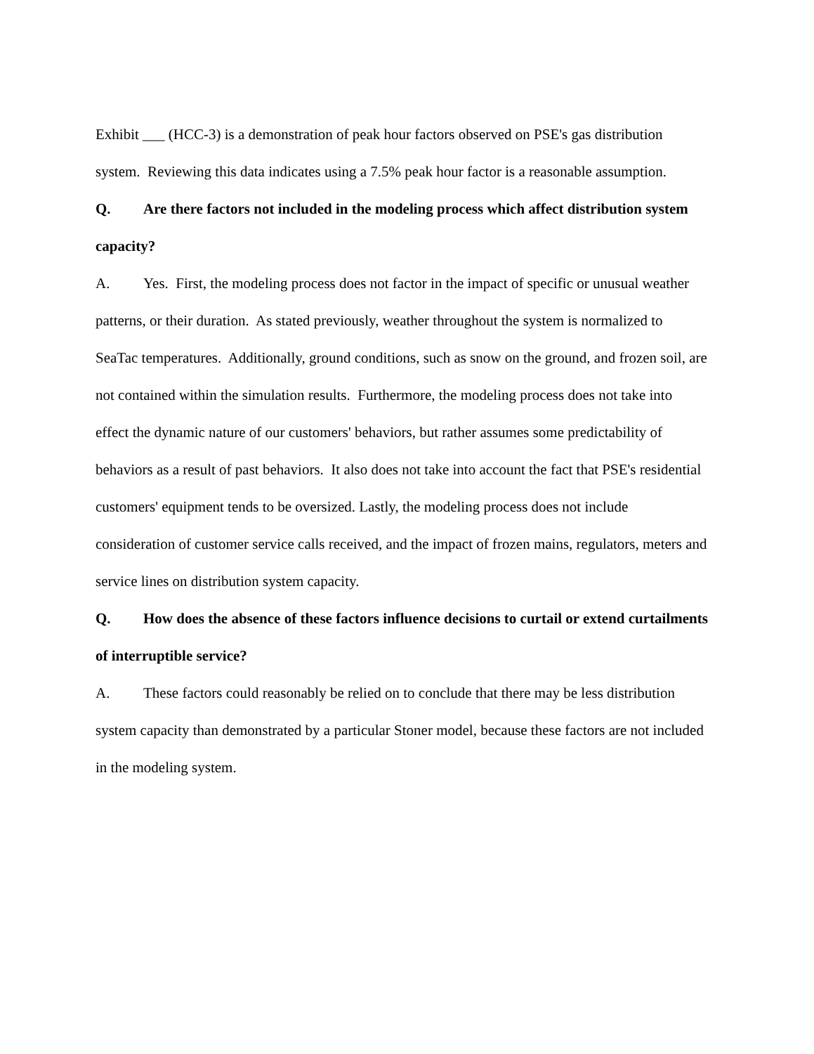Exhibit ___ (HCC-3) is a demonstration of peak hour factors observed on PSE's gas distribution system. Reviewing this data indicates using a 7.5% peak hour factor is a reasonable assumption.
Q. Are there factors not included in the modeling process which affect distribution system capacity?
A. Yes. First, the modeling process does not factor in the impact of specific or unusual weather patterns, or their duration. As stated previously, weather throughout the system is normalized to SeaTac temperatures. Additionally, ground conditions, such as snow on the ground, and frozen soil, are not contained within the simulation results. Furthermore, the modeling process does not take into effect the dynamic nature of our customers' behaviors, but rather assumes some predictability of behaviors as a result of past behaviors. It also does not take into account the fact that PSE's residential customers' equipment tends to be oversized. Lastly, the modeling process does not include consideration of customer service calls received, and the impact of frozen mains, regulators, meters and service lines on distribution system capacity.
Q. How does the absence of these factors influence decisions to curtail or extend curtailments of interruptible service?
A. These factors could reasonably be relied on to conclude that there may be less distribution system capacity than demonstrated by a particular Stoner model, because these factors are not included in the modeling system.